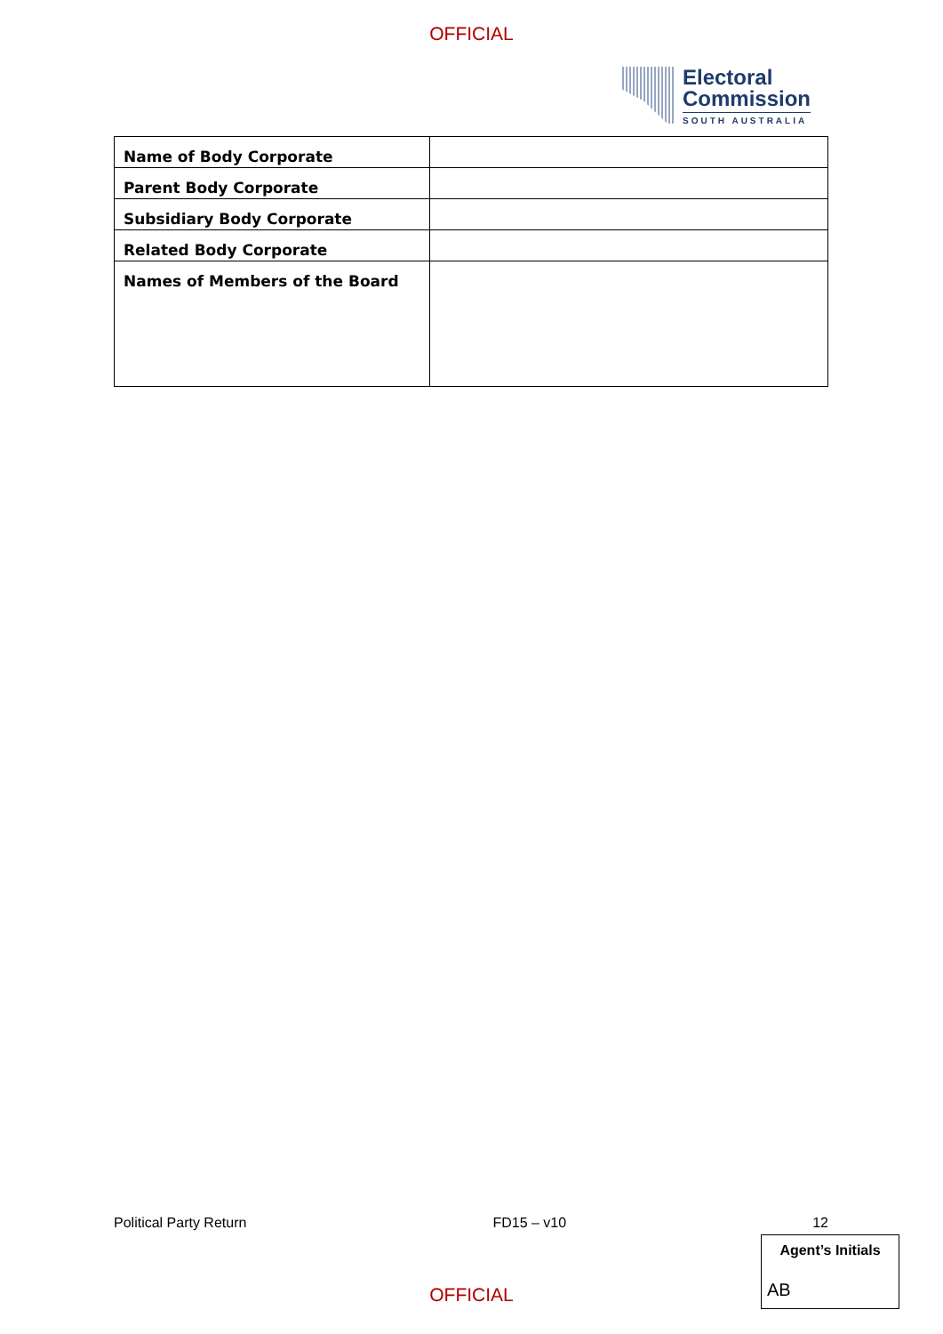OFFICIAL
Electoral
Commission
SOUTH AUSTRALIA
| Name of Body Corporate | |
| Parent Body Corporate | |
| Subsidiary Body Corporate | |
| Related Body Corporate | |
| Names of Members of the Board | |
Political Party Return FD15 – v10 12
Agent’s Initials
AB
OFFICIAL